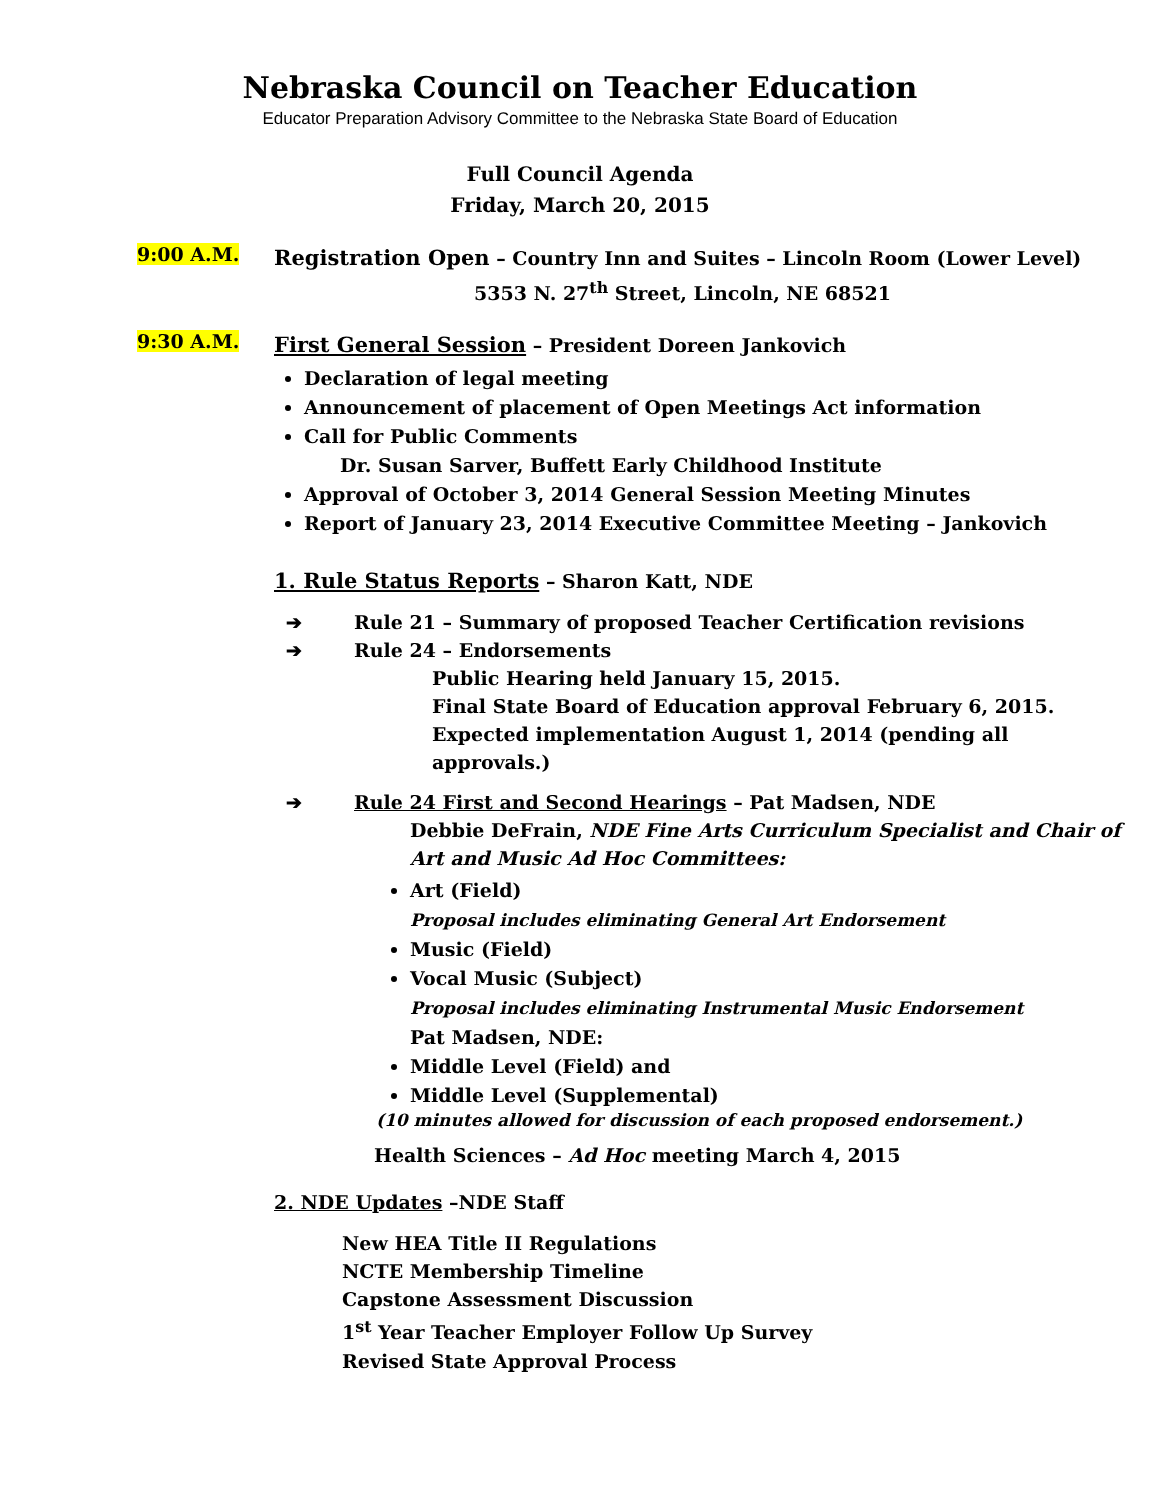Nebraska Council on Teacher Education
Educator Preparation Advisory Committee to the Nebraska State Board of Education
Full Council Agenda
Friday, March 20, 2015
9:00 A.M.
Registration Open – Country Inn and Suites – Lincoln Room (Lower Level)
5353 N. 27<sup>th</sup> Street, Lincoln, NE 68521
9:30 A.M.
First General Session – President Doreen Jankovich
Declaration of legal meeting
Announcement of placement of Open Meetings Act information
Call for Public Comments
Dr. Susan Sarver, Buffett Early Childhood Institute
Approval of October 3, 2014 General Session Meeting Minutes
Report of January 23, 2014 Executive Committee Meeting – Jankovich
1. Rule Status Reports – Sharon Katt, NDE
➔ Rule 21 – Summary of proposed Teacher Certification revisions
➔ Rule 24 – Endorsements
Public Hearing held January 15, 2015.
Final State Board of Education approval February 6, 2015.
Expected implementation August 1, 2014 (pending all
approvals.)
➔ Rule 24 First and Second Hearings – Pat Madsen, NDE
Debbie DeFrain, NDE Fine Arts Curriculum Specialist and Chair of Art and Music Ad Hoc Committees:
Art (Field)
Proposal includes eliminating General Art Endorsement
Music (Field)
Vocal Music (Subject)
Proposal includes eliminating Instrumental Music Endorsement
Pat Madsen, NDE:
Middle Level (Field) and
Middle Level (Supplemental)
(10 minutes allowed for discussion of each proposed endorsement.)
Health Sciences – Ad Hoc meeting March 4, 2015
2. NDE Updates –NDE Staff
New HEA Title II Regulations
NCTE Membership Timeline
Capstone Assessment Discussion
1<sup>st</sup> Year Teacher Employer Follow Up Survey
Revised State Approval Process